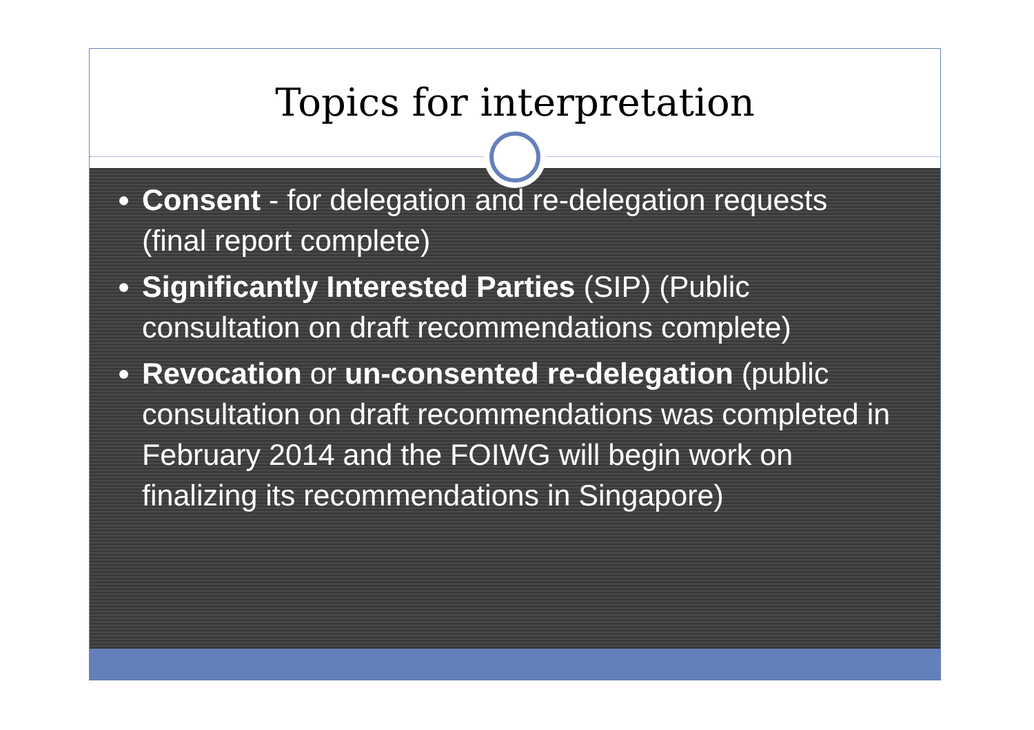Topics for interpretation
Consent - for delegation and re-delegation requests (final report complete)
Significantly Interested Parties (SIP) (Public consultation on draft recommendations complete)
Revocation or un-consented re-delegation (public consultation on draft recommendations was completed in February 2014 and the FOIWG will begin work on finalizing its recommendations in Singapore)